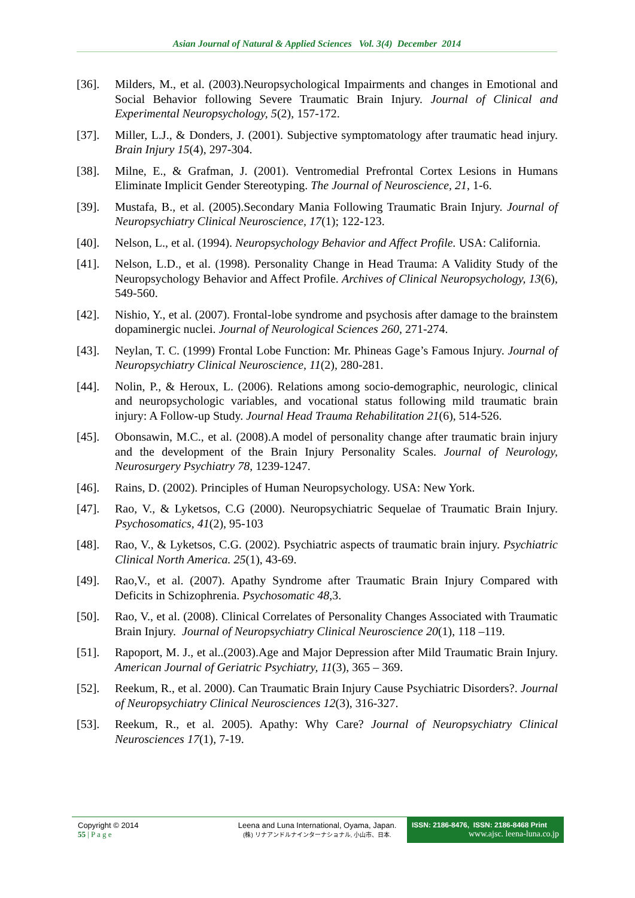Asian Journal of Natural & Applied Sciences Vol. 3(4) December 2014
[36]. Milders, M., et al. (2003).Neuropsychological Impairments and changes in Emotional and Social Behavior following Severe Traumatic Brain Injury. Journal of Clinical and Experimental Neuropsychology, 5(2), 157-172.
[37]. Miller, L.J., & Donders, J. (2001). Subjective symptomatology after traumatic head injury. Brain Injury 15(4), 297-304.
[38]. Milne, E., & Grafman, J. (2001). Ventromedial Prefrontal Cortex Lesions in Humans Eliminate Implicit Gender Stereotyping. The Journal of Neuroscience, 21, 1-6.
[39]. Mustafa, B., et al. (2005).Secondary Mania Following Traumatic Brain Injury. Journal of Neuropsychiatry Clinical Neuroscience, 17(1); 122-123.
[40]. Nelson, L., et al. (1994). Neuropsychology Behavior and Affect Profile. USA: California.
[41]. Nelson, L.D., et al. (1998). Personality Change in Head Trauma: A Validity Study of the Neuropsychology Behavior and Affect Profile. Archives of Clinical Neuropsychology, 13(6), 549-560.
[42]. Nishio, Y., et al. (2007). Frontal-lobe syndrome and psychosis after damage to the brainstem dopaminergic nuclei. Journal of Neurological Sciences 260, 271-274.
[43]. Neylan, T. C. (1999) Frontal Lobe Function: Mr. Phineas Gage’s Famous Injury. Journal of Neuropsychiatry Clinical Neuroscience, 11(2), 280-281.
[44]. Nolin, P., & Heroux, L. (2006). Relations among socio-demographic, neurologic, clinical and neuropsychologic variables, and vocational status following mild traumatic brain injury: A Follow-up Study. Journal Head Trauma Rehabilitation 21(6), 514-526.
[45]. Obonsawin, M.C., et al. (2008).A model of personality change after traumatic brain injury and the development of the Brain Injury Personality Scales. Journal of Neurology, Neurosurgery Psychiatry 78, 1239-1247.
[46]. Rains, D. (2002). Principles of Human Neuropsychology. USA: New York.
[47]. Rao, V., & Lyketsos, C.G (2000). Neuropsychiatric Sequelae of Traumatic Brain Injury. Psychosomatics, 41(2), 95-103
[48]. Rao, V., & Lyketsos, C.G. (2002). Psychiatric aspects of traumatic brain injury. Psychiatric Clinical North America. 25(1), 43-69.
[49]. Rao,V., et al. (2007). Apathy Syndrome after Traumatic Brain Injury Compared with Deficits in Schizophrenia. Psychosomatic 48,3.
[50]. Rao, V., et al. (2008). Clinical Correlates of Personality Changes Associated with Traumatic Brain Injury. Journal of Neuropsychiatry Clinical Neuroscience 20(1), 118 –119.
[51]. Rapoport, M. J., et al..(2003).Age and Major Depression after Mild Traumatic Brain Injury. American Journal of Geriatric Psychiatry, 11(3), 365 – 369.
[52]. Reekum, R., et al. 2000). Can Traumatic Brain Injury Cause Psychiatric Disorders?. Journal of Neuropsychiatry Clinical Neurosciences 12(3), 316-327.
[53]. Reekum, R., et al. 2005). Apathy: Why Care? Journal of Neuropsychiatry Clinical Neurosciences 17(1), 7-19.
Copyright © 2014
55 | P a g e
Leena and Luna International, Oyama, Japan.
(株) リナアンドルナインターナショナル, 小山市、日本.
ISSN: 2186-8476, ISSN: 2186-8468 Print
www.ajsc. leena-luna.co.jp